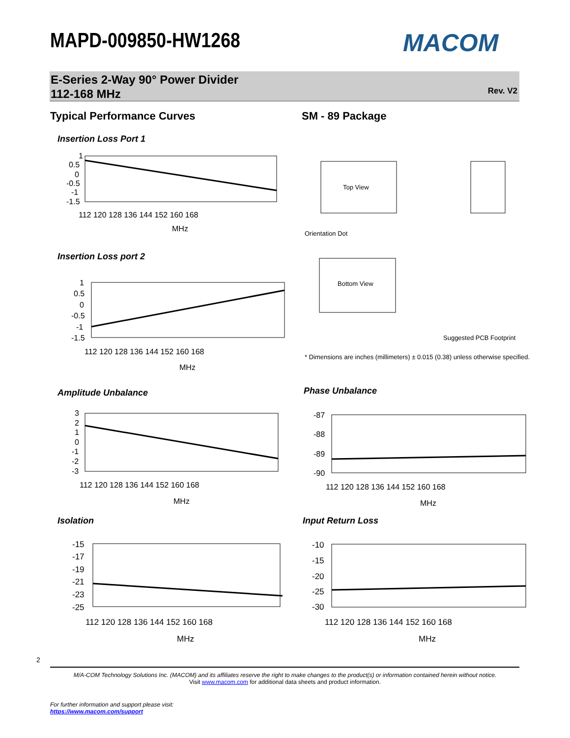MAPD-009850-HW1268 MACOM
E-Series 2-Way 90° Power Divider
112-168 MHz
Rev. V2
Typical Performance Curves SM - 89 Package
Insertion Loss Port 1
1
0.5
0
-0.5
-1
-1.5
112 120 128 136 144 152 160 168
MHz
Insertion Loss port 2
1
0.5
0
-0.5
-1
-1.5
112 120 128 136 144 152 160 168
MHz
* Dimensions are inches (millimeters) ± 0.015 (0.38) unless otherwise specified.
Top View
Orientation Dot
Bottom View
Suggested PCB Footprint
Amplitude Unbalance
3
2
1
0
-1
-2
-3
112 120 128 136 144 152 160 168
MHz
Phase Unbalance
-87
-88
-89
-90
112 120 128 136 144 152 160 168
MHz
Isolation
-15
-17
-19
-21
-23
-25
112 120 128 136 144 152 160 168
MHz
Input Return Loss
-10
-15
-20
-25
-30
112 120 128 136 144 152 160 168
MHz
2
M/A-COM Technology Solutions Inc. (MACOM) and its affiliates reserve the right to make changes to the product(s) or information contained herein without notice.
Visit www.macom.com for additional data sheets and product information.
For further information and support please visit:
https://www.macom.com/support